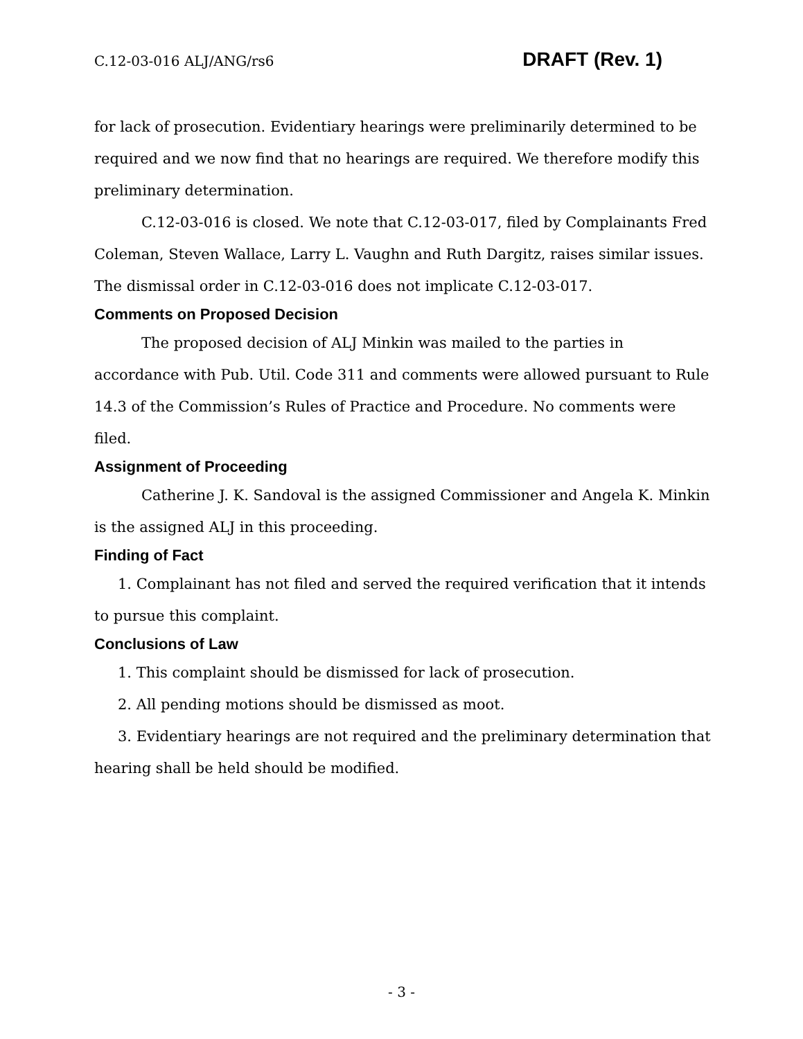C.12-03-016 ALJ/ANG/rs6 DRAFT (Rev. 1)
for lack of prosecution. Evidentiary hearings were preliminarily determined to be required and we now find that no hearings are required. We therefore modify this preliminary determination.
C.12-03-016 is closed. We note that C.12-03-017, filed by Complainants Fred Coleman, Steven Wallace, Larry L. Vaughn and Ruth Dargitz, raises similar issues. The dismissal order in C.12-03-016 does not implicate C.12-03-017.
Comments on Proposed Decision
The proposed decision of ALJ Minkin was mailed to the parties in accordance with Pub. Util. Code 311 and comments were allowed pursuant to Rule 14.3 of the Commission’s Rules of Practice and Procedure. No comments were filed.
Assignment of Proceeding
Catherine J. K. Sandoval is the assigned Commissioner and Angela K. Minkin is the assigned ALJ in this proceeding.
Finding of Fact
1. Complainant has not filed and served the required verification that it intends to pursue this complaint.
Conclusions of Law
1. This complaint should be dismissed for lack of prosecution.
2. All pending motions should be dismissed as moot.
3. Evidentiary hearings are not required and the preliminary determination that hearing shall be held should be modified.
- 3 -